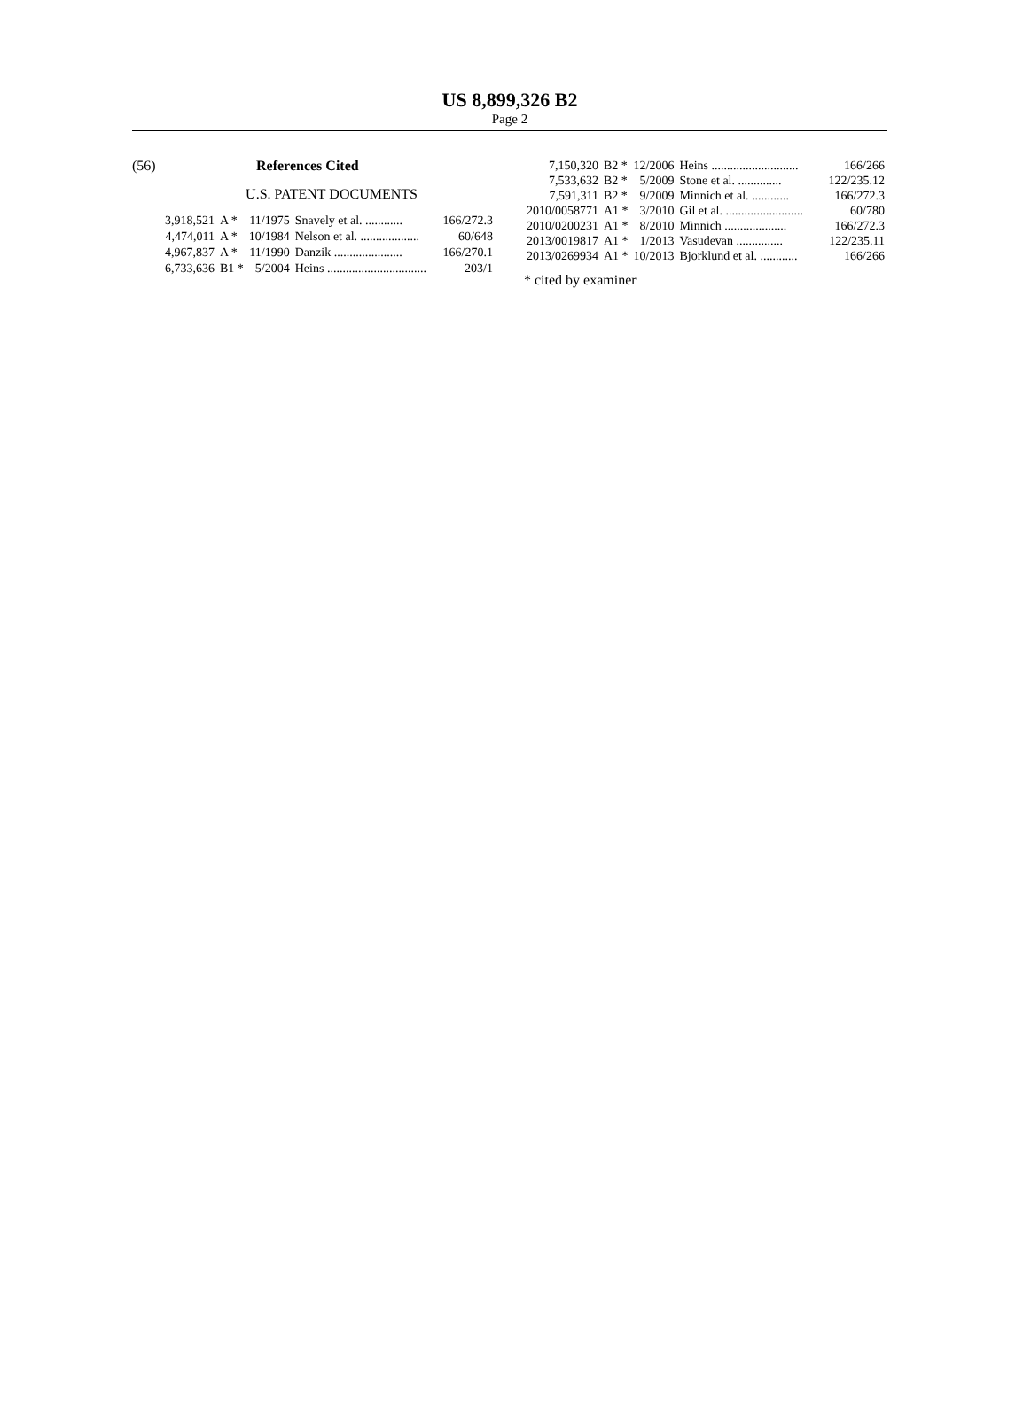US 8,899,326 B2
Page 2
(56) References Cited
U.S. PATENT DOCUMENTS
| 3,918,521 | A * | 11/1975 | Snavely et al. ............ | 166/272.3 |
| 4,474,011 | A * | 10/1984 | Nelson et al. ................... | 60/648 |
| 4,967,837 | A * | 11/1990 | Danzik ...................... | 166/270.1 |
| 6,733,636 | B1 * | 5/2004 | Heins ................................ | 203/1 |
| 7,150,320 | B2 * | 12/2006 | Heins ............................ | 166/266 |
| 7,533,632 | B2 * | 5/2009 | Stone et al. .............. | 122/235.12 |
| 7,591,311 | B2 * | 9/2009 | Minnich et al. ............ | 166/272.3 |
| 2010/0058771 | A1 * | 3/2010 | Gil et al. ......................... | 60/780 |
| 2010/0200231 | A1 * | 8/2010 | Minnich .................... | 166/272.3 |
| 2013/0019817 | A1 * | 1/2013 | Vasudevan ............... | 122/235.11 |
| 2013/0269934 | A1 * | 10/2013 | Bjorklund et al. ............ | 166/266 |
* cited by examiner